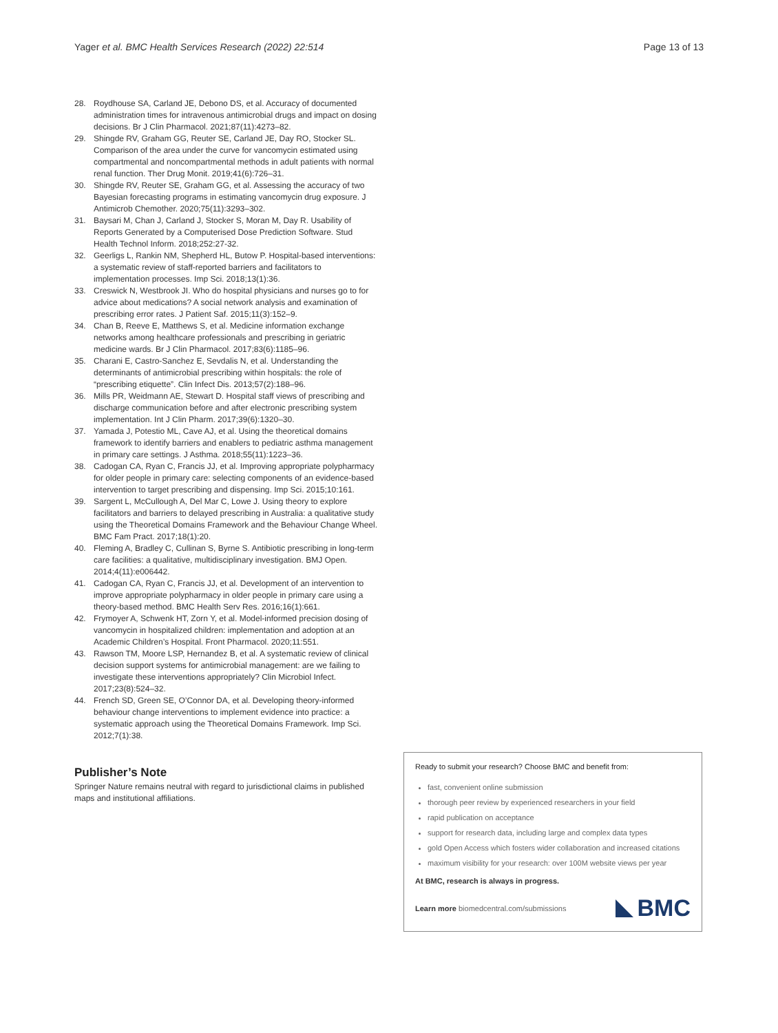Yager et al. BMC Health Services Research (2022) 22:514 Page 13 of 13
28. Roydhouse SA, Carland JE, Debono DS, et al. Accuracy of documented administration times for intravenous antimicrobial drugs and impact on dosing decisions. Br J Clin Pharmacol. 2021;87(11):4273–82.
29. Shingde RV, Graham GG, Reuter SE, Carland JE, Day RO, Stocker SL. Comparison of the area under the curve for vancomycin estimated using compartmental and noncompartmental methods in adult patients with normal renal function. Ther Drug Monit. 2019;41(6):726–31.
30. Shingde RV, Reuter SE, Graham GG, et al. Assessing the accuracy of two Bayesian forecasting programs in estimating vancomycin drug exposure. J Antimicrob Chemother. 2020;75(11):3293–302.
31. Baysari M, Chan J, Carland J, Stocker S, Moran M, Day R. Usability of Reports Generated by a Computerised Dose Prediction Software. Stud Health Technol Inform. 2018;252:27-32.
32. Geerligs L, Rankin NM, Shepherd HL, Butow P. Hospital-based interventions: a systematic review of staff-reported barriers and facilitators to implementation processes. Imp Sci. 2018;13(1):36.
33. Creswick N, Westbrook JI. Who do hospital physicians and nurses go to for advice about medications? A social network analysis and examination of prescribing error rates. J Patient Saf. 2015;11(3):152–9.
34. Chan B, Reeve E, Matthews S, et al. Medicine information exchange networks among healthcare professionals and prescribing in geriatric medicine wards. Br J Clin Pharmacol. 2017;83(6):1185–96.
35. Charani E, Castro-Sanchez E, Sevdalis N, et al. Understanding the determinants of antimicrobial prescribing within hospitals: the role of “prescribing etiquette”. Clin Infect Dis. 2013;57(2):188–96.
36. Mills PR, Weidmann AE, Stewart D. Hospital staff views of prescribing and discharge communication before and after electronic prescribing system implementation. Int J Clin Pharm. 2017;39(6):1320–30.
37. Yamada J, Potestio ML, Cave AJ, et al. Using the theoretical domains framework to identify barriers and enablers to pediatric asthma management in primary care settings. J Asthma. 2018;55(11):1223–36.
38. Cadogan CA, Ryan C, Francis JJ, et al. Improving appropriate polypharmacy for older people in primary care: selecting components of an evidence-based intervention to target prescribing and dispensing. Imp Sci. 2015;10:161.
39. Sargent L, McCullough A, Del Mar C, Lowe J. Using theory to explore facilitators and barriers to delayed prescribing in Australia: a qualitative study using the Theoretical Domains Framework and the Behaviour Change Wheel. BMC Fam Pract. 2017;18(1):20.
40. Fleming A, Bradley C, Cullinan S, Byrne S. Antibiotic prescribing in long-term care facilities: a qualitative, multidisciplinary investigation. BMJ Open. 2014;4(11):e006442.
41. Cadogan CA, Ryan C, Francis JJ, et al. Development of an intervention to improve appropriate polypharmacy in older people in primary care using a theory-based method. BMC Health Serv Res. 2016;16(1):661.
42. Frymoyer A, Schwenk HT, Zorn Y, et al. Model-informed precision dosing of vancomycin in hospitalized children: implementation and adoption at an Academic Children’s Hospital. Front Pharmacol. 2020;11:551.
43. Rawson TM, Moore LSP, Hernandez B, et al. A systematic review of clinical decision support systems for antimicrobial management: are we failing to investigate these interventions appropriately? Clin Microbiol Infect. 2017;23(8):524–32.
44. French SD, Green SE, O’Connor DA, et al. Developing theory-informed behaviour change interventions to implement evidence into practice: a systematic approach using the Theoretical Domains Framework. Imp Sci. 2012;7(1):38.
Publisher’s Note
Springer Nature remains neutral with regard to jurisdictional claims in published maps and institutional affiliations.
Ready to submit your research? Choose BMC and benefit from:
fast, convenient online submission
thorough peer review by experienced researchers in your field
rapid publication on acceptance
support for research data, including large and complex data types
gold Open Access which fosters wider collaboration and increased citations
maximum visibility for your research: over 100M website views per year
At BMC, research is always in progress.
Learn more biomedcentral.com/submissions BMC